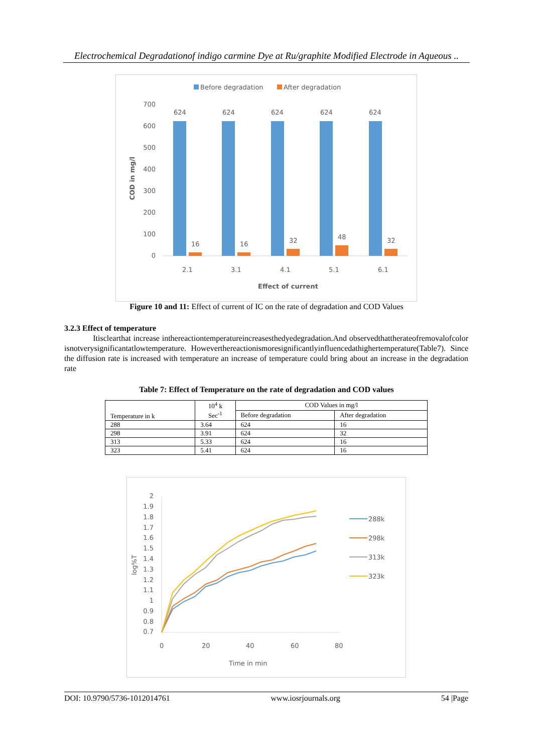Electrochemical Degradationof indigo carmine Dye at Ru/graphite Modified Electrode in Aqueous ..
Before degradation
After degradation
700
600
500
400
300
200
100
0
COD in mg/l
624
624
624
624
624
16
16
32
48
32
2.1
3.1
4.1
5.1
6.1
Effect of current
Figure 10 and 11: Effect of current of IC on the rate of degradation and COD Values
3.2.3 Effect of temperature
Itisclearthat increase inthereactiontemperatureincreasesthedyedegradation.And observedthattherateofremovalofcolor isnotverysignificantatlowtemperature. Howeverthereactionismoresignificantlyinfluencedathighertemperature(Table7). Since the diffusion rate is increased with temperature an increase of temperature could bring about an increase in the degradation rate
Table 7: Effect of Temperature on the rate of degradation and COD values
| Temperature in k | 10<sup>4</sup> k Sec<sup>-1</sup> | COD Values in mg/l | |
| --- | --- | --- | --- |
| | | Before degradation | After degradation |
| 288 | 3.64 | 624 | 16 |
| 298 | 3.91 | 624 | 32 |
| 313 | 5.33 | 624 | 16 |
| 323 | 5.41 | 624 | 16 |
2
1.9
1.8
1.7
1.6
1.5
1.4
1.3
1.2
1.1
1
0.9
0.8
0.7
log%T
0
20
40
60
80
Time in min
288k
298k
313k
323k
DOI: 10.9790/5736-1012014761 www.iosrjournals.org 54 |Page